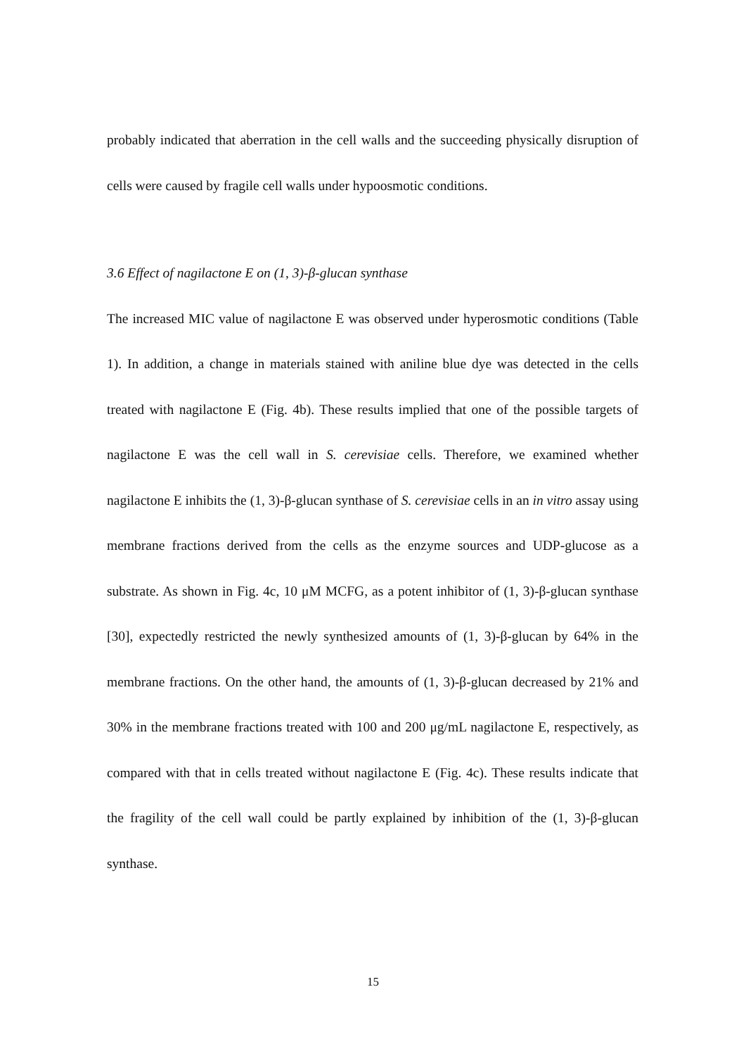probably indicated that aberration in the cell walls and the succeeding physically disruption of cells were caused by fragile cell walls under hypoosmotic conditions.
3.6 Effect of nagilactone E on (1, 3)-β-glucan synthase
The increased MIC value of nagilactone E was observed under hyperosmotic conditions (Table 1). In addition, a change in materials stained with aniline blue dye was detected in the cells treated with nagilactone E (Fig. 4b). These results implied that one of the possible targets of nagilactone E was the cell wall in S. cerevisiae cells. Therefore, we examined whether nagilactone E inhibits the (1, 3)-β-glucan synthase of S. cerevisiae cells in an in vitro assay using membrane fractions derived from the cells as the enzyme sources and UDP-glucose as a substrate. As shown in Fig. 4c, 10 μM MCFG, as a potent inhibitor of (1, 3)-β-glucan synthase [30], expectedly restricted the newly synthesized amounts of (1, 3)-β-glucan by 64% in the membrane fractions. On the other hand, the amounts of (1, 3)-β-glucan decreased by 21% and 30% in the membrane fractions treated with 100 and 200 μg/mL nagilactone E, respectively, as compared with that in cells treated without nagilactone E (Fig. 4c). These results indicate that the fragility of the cell wall could be partly explained by inhibition of the (1, 3)-β-glucan synthase.
15